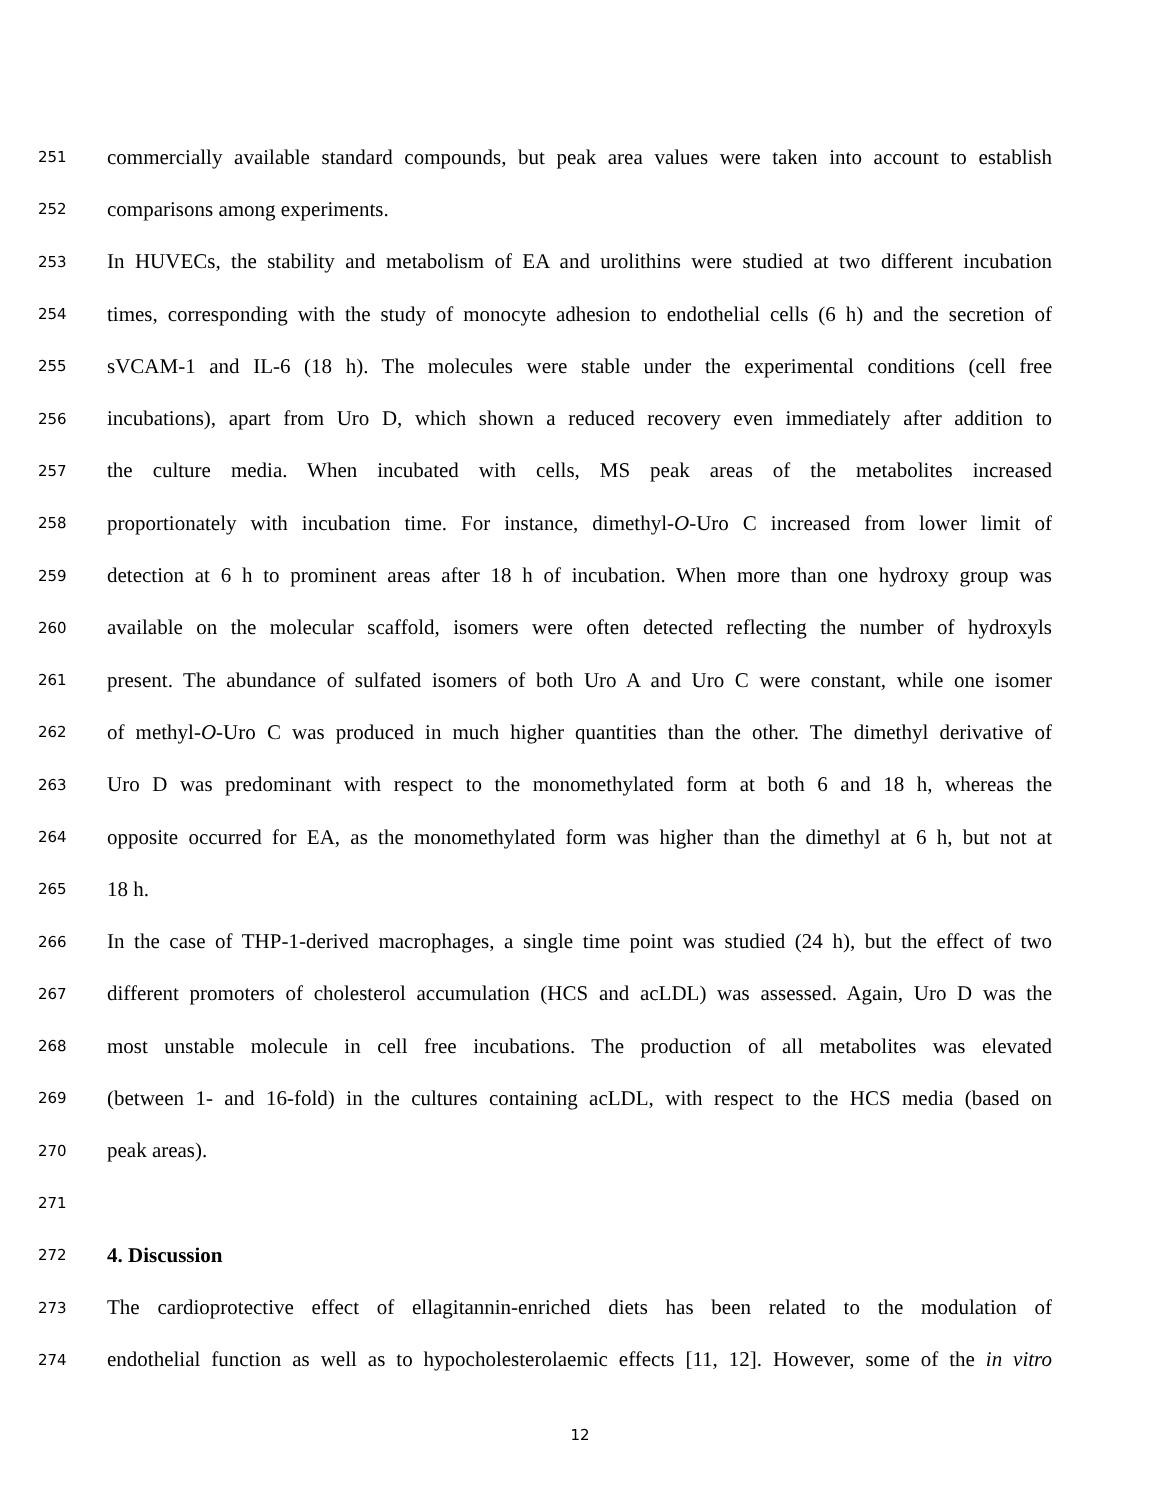251 commercially available standard compounds, but peak area values were taken into account to establish
252 comparisons among experiments.
253 In HUVECs, the stability and metabolism of EA and urolithins were studied at two different incubation
254 times, corresponding with the study of monocyte adhesion to endothelial cells (6 h) and the secretion of
255 sVCAM-1 and IL-6 (18 h). The molecules were stable under the experimental conditions (cell free
256 incubations), apart from Uro D, which shown a reduced recovery even immediately after addition to
257 the culture media. When incubated with cells, MS peak areas of the metabolites increased
258 proportionately with incubation time. For instance, dimethyl-O-Uro C increased from lower limit of
259 detection at 6 h to prominent areas after 18 h of incubation. When more than one hydroxy group was
260 available on the molecular scaffold, isomers were often detected reflecting the number of hydroxyls
261 present. The abundance of sulfated isomers of both Uro A and Uro C were constant, while one isomer
262 of methyl-O-Uro C was produced in much higher quantities than the other. The dimethyl derivative of
263 Uro D was predominant with respect to the monomethylated form at both 6 and 18 h, whereas the
264 opposite occurred for EA, as the monomethylated form was higher than the dimethyl at 6 h, but not at
265 18 h.
266 In the case of THP-1-derived macrophages, a single time point was studied (24 h), but the effect of two
267 different promoters of cholesterol accumulation (HCS and acLDL) was assessed. Again, Uro D was the
268 most unstable molecule in cell free incubations. The production of all metabolites was elevated
269 (between 1- and 16-fold) in the cultures containing acLDL, with respect to the HCS media (based on
270 peak areas).
271
272 4. Discussion
273 The cardioprotective effect of ellagitannin-enriched diets has been related to the modulation of
274 endothelial function as well as to hypocholesterolaemic effects [11, 12]. However, some of the in vitro
12